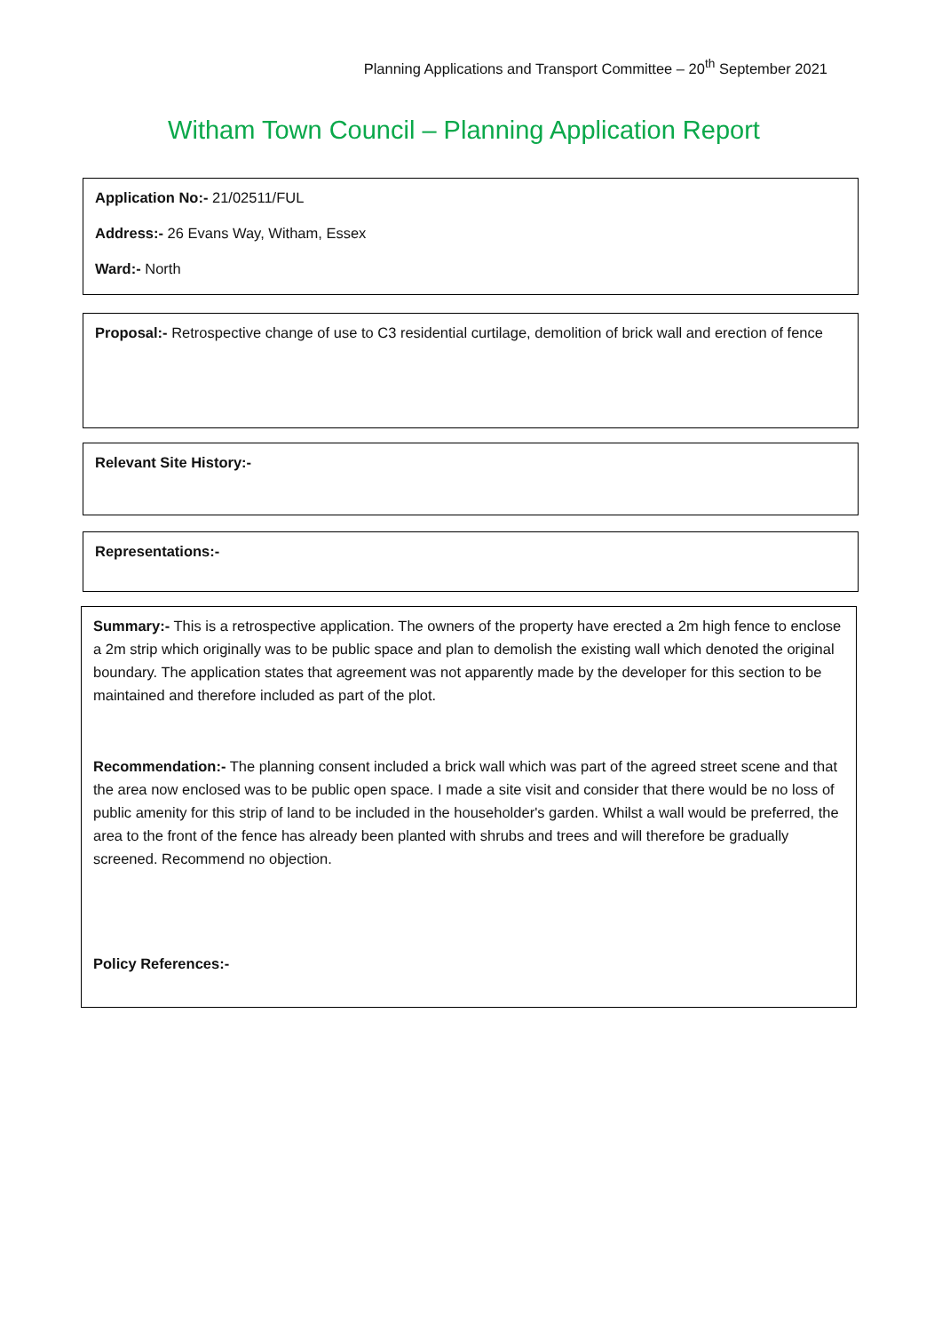Planning Applications and Transport Committee – 20<sup>th</sup> September 2021
Witham Town Council – Planning Application Report
Application No:- 21/02511/FUL
Address:- 26 Evans Way, Witham, Essex
Ward:- North
Proposal:- Retrospective change of use to C3 residential curtilage, demolition of brick wall and erection of fence
Relevant Site History:-
Representations:-
Summary:- This is a retrospective application. The owners of the property have erected a 2m high fence to enclose a 2m strip which originally was to be public space and plan to demolish the existing wall which denoted the original boundary. The application states that agreement was not apparently made by the developer for this section to be maintained and therefore included as part of the plot.
Recommendation:- The planning consent included a brick wall which was part of the agreed street scene and that the area now enclosed was to be public open space. I made a site visit and consider that there would be no loss of public amenity for this strip of land to be included in the householder's garden. Whilst a wall would be preferred, the area to the front of the fence has already been planted with shrubs and trees and will therefore be gradually screened. Recommend no objection.
Policy References:-